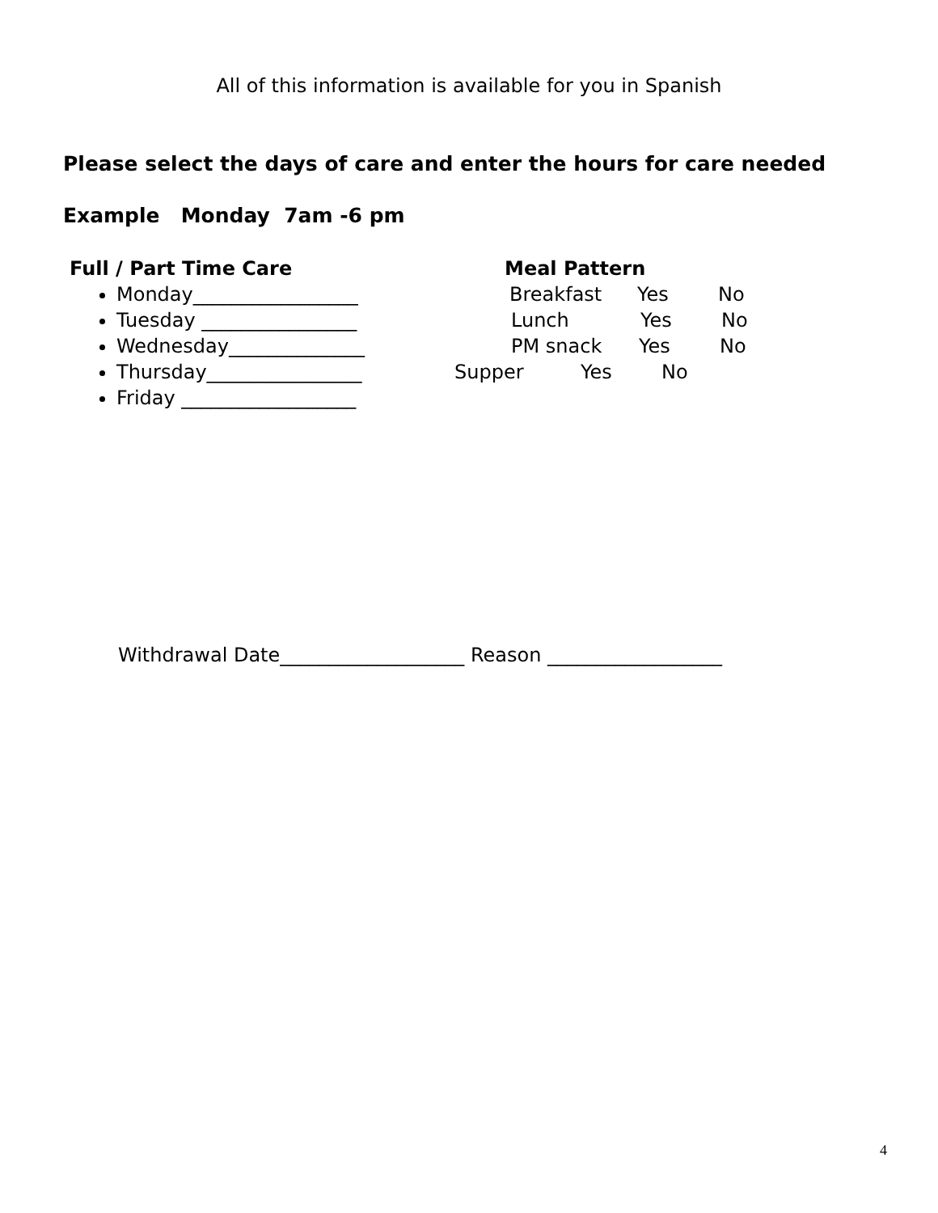All of this information is available for you in Spanish
Please select the days of care and enter the hours for care needed
Example Monday 7am -6 pm
Full / Part Time Care
Monday_________________
Tuesday ________________
Wednesday______________
Thursday________________
Friday __________________
Meal Pattern
Breakfast Yes No
Lunch Yes No
PM snack Yes No
Supper Yes No
Withdrawal Date___________________ Reason __________________
4